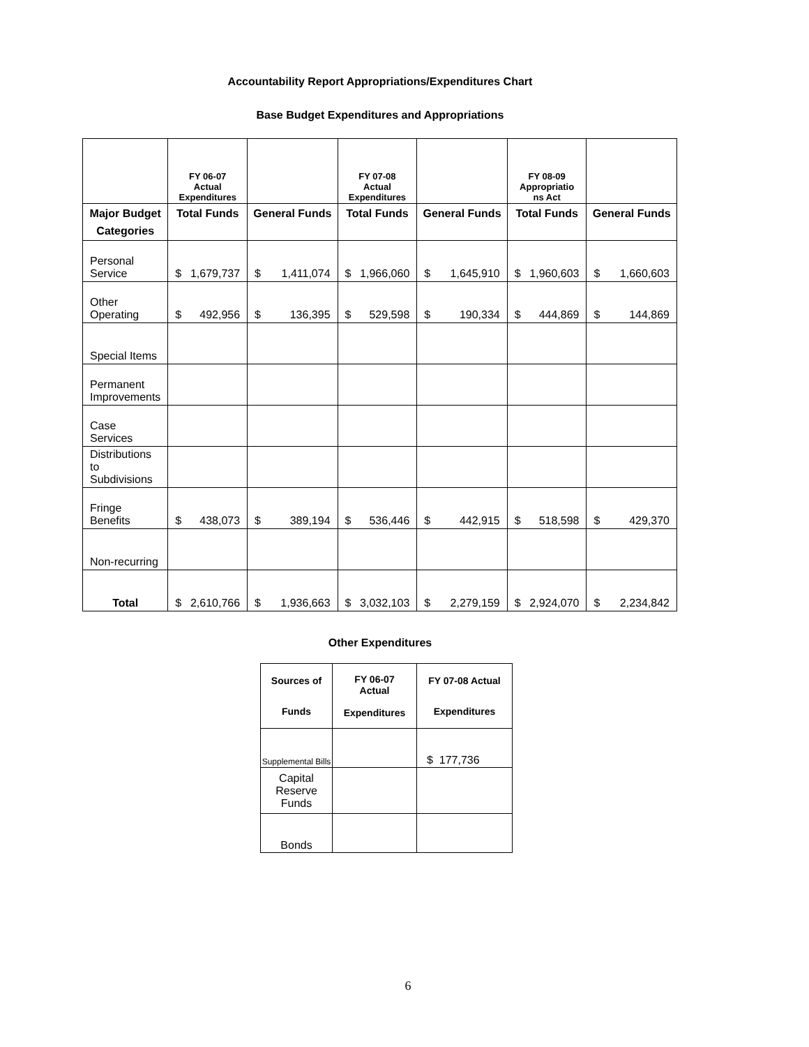Accountability Report Appropriations/Expenditures Chart
Base Budget Expenditures and Appropriations
| | FY 06-07 Actual Expenditures | | FY 07-08 Actual Expenditures | | FY 08-09 Appropriatio ns Act | |
| --- | --- | --- | --- | --- | --- | --- |
| Major Budget Categories | Total Funds | General Funds | Total Funds | General Funds | Total Funds | General Funds |
| Personal Service | $ 1,679,737 | $ 1,411,074 | $ 1,966,060 | $ 1,645,910 | $ 1,960,603 | $ 1,660,603 |
| Other Operating | $ 492,956 | $ 136,395 | $ 529,598 | $ 190,334 | $ 444,869 | $ 144,869 |
| Special Items | | | | | | |
| Permanent Improvements | | | | | | |
| Case Services | | | | | | |
| Distributions to Subdivisions | | | | | | |
| Fringe Benefits | $ 438,073 | $ 389,194 | $ 536,446 | $ 442,915 | $ 518,598 | $ 429,370 |
| Non-recurring | | | | | | |
| Total | $ 2,610,766 | $ 1,936,663 | $ 3,032,103 | $ 2,279,159 | $ 2,924,070 | $ 2,234,842 |
Other Expenditures
| Sources of Funds | FY 06-07 Actual Expenditures | FY 07-08 Actual Expenditures |
| --- | --- | --- |
| Supplemental Bills | | $ 177,736 |
| Capital Reserve Funds | | |
| Bonds | | |
6